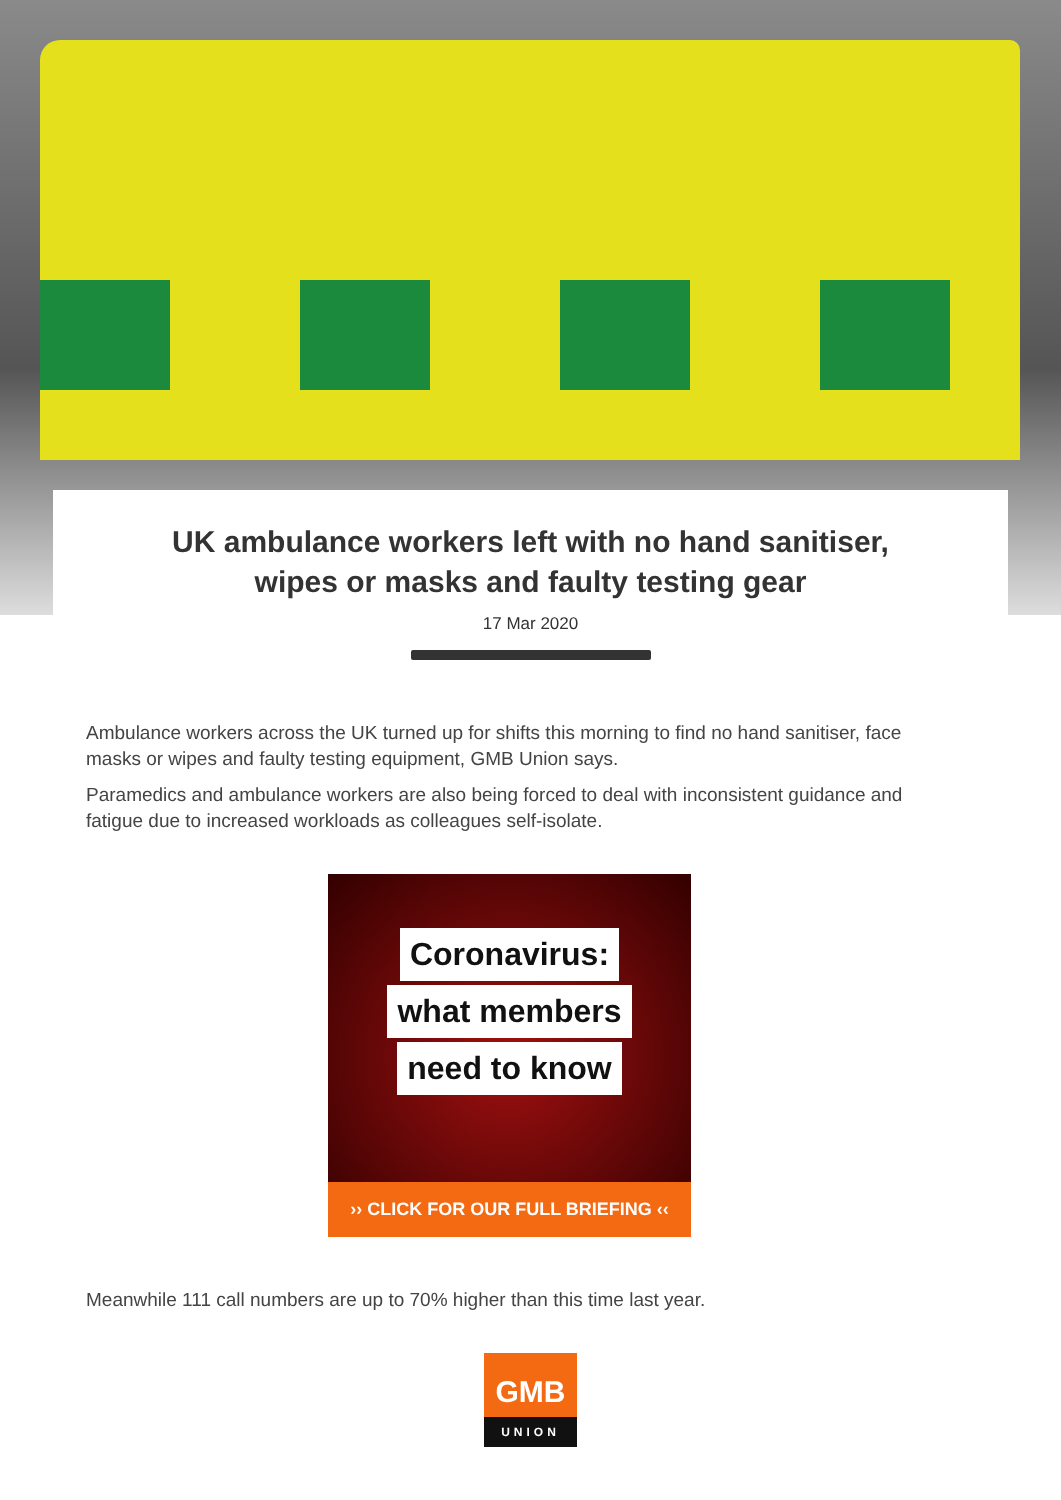UK ambulance workers left with no hand sanitiser,
wipes or masks and faulty testing gear
17 Mar 2020
Ambulance workers across the UK turned up for shifts this morning to find no hand sanitiser, face masks or wipes and faulty testing equipment, GMB Union says.
Paramedics and ambulance workers are also being forced to deal with inconsistent guidance and fatigue due to increased workloads as colleagues self-isolate.
Coronavirus:
what members
need to know
›› CLICK FOR OUR FULL BRIEFING ‹‹
Meanwhile 111 call numbers are up to 70% higher than this time last year.
GMB
UNION